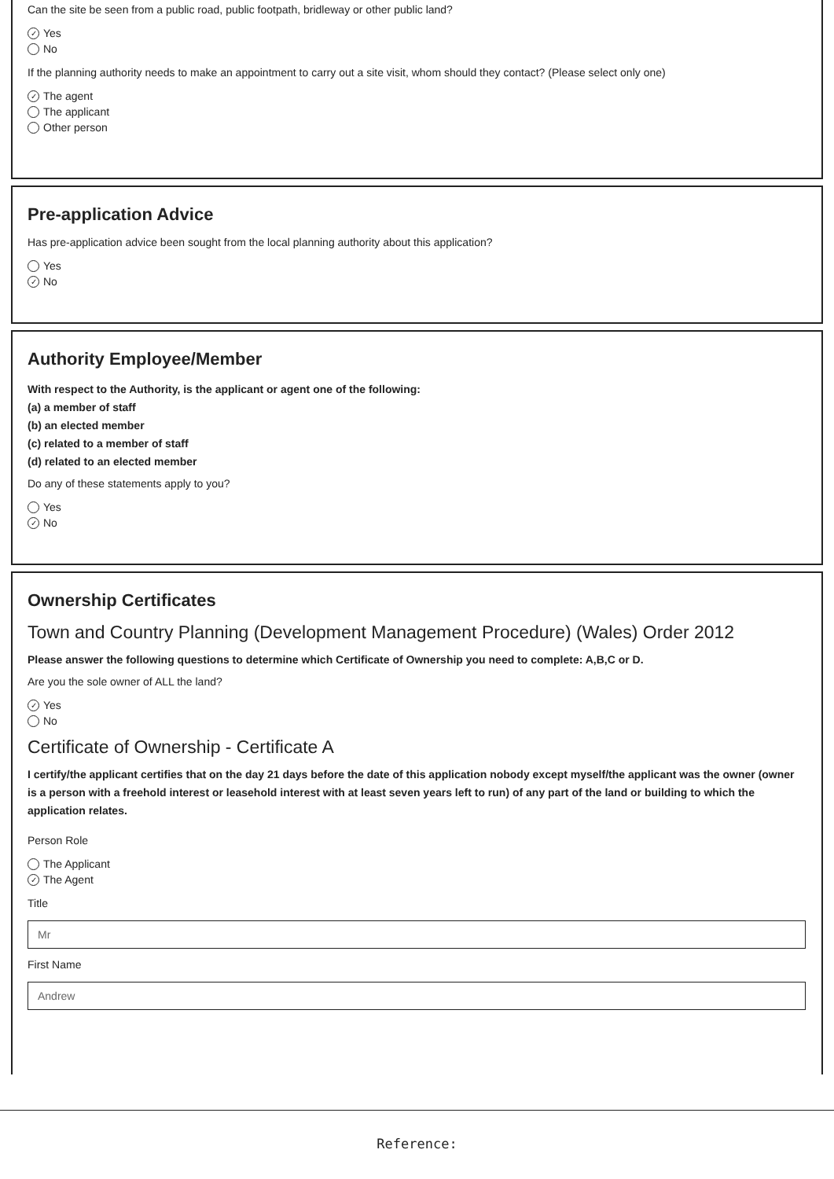Can the site be seen from a public road, public footpath, bridleway or other public land?
✓ Yes
No
If the planning authority needs to make an appointment to carry out a site visit, whom should they contact? (Please select only one)
✓ The agent
The applicant
Other person
Pre-application Advice
Has pre-application advice been sought from the local planning authority about this application?
Yes
✓ No
Authority Employee/Member
With respect to the Authority, is the applicant or agent one of the following:
(a) a member of staff
(b) an elected member
(c) related to a member of staff
(d) related to an elected member
Do any of these statements apply to you?
Yes
✓ No
Ownership Certificates
Town and Country Planning (Development Management Procedure) (Wales) Order 2012
Please answer the following questions to determine which Certificate of Ownership you need to complete: A,B,C or D.
Are you the sole owner of ALL the land?
✓ Yes
No
Certificate of Ownership - Certificate A
I certify/the applicant certifies that on the day 21 days before the date of this application nobody except myself/the applicant was the owner (owner is a person with a freehold interest or leasehold interest with at least seven years left to run) of any part of the land or building to which the application relates.
Person Role
The Applicant
✓ The Agent
Title
Mr
First Name
Andrew
Reference: